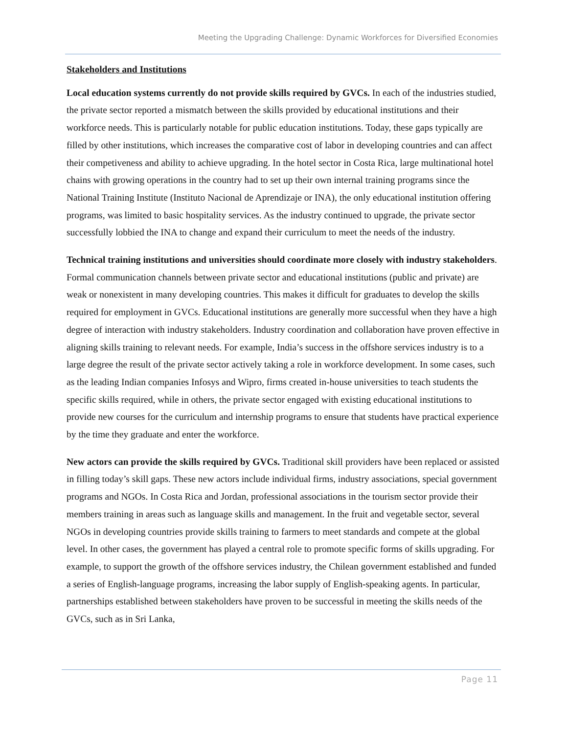Meeting the Upgrading Challenge: Dynamic Workforces for Diversified Economies
Stakeholders and Institutions
Local education systems currently do not provide skills required by GVCs. In each of the industries studied, the private sector reported a mismatch between the skills provided by educational institutions and their workforce needs. This is particularly notable for public education institutions. Today, these gaps typically are filled by other institutions, which increases the comparative cost of labor in developing countries and can affect their competiveness and ability to achieve upgrading. In the hotel sector in Costa Rica, large multinational hotel chains with growing operations in the country had to set up their own internal training programs since the National Training Institute (Instituto Nacional de Aprendizaje or INA), the only educational institution offering programs, was limited to basic hospitality services. As the industry continued to upgrade, the private sector successfully lobbied the INA to change and expand their curriculum to meet the needs of the industry.
Technical training institutions and universities should coordinate more closely with industry stakeholders. Formal communication channels between private sector and educational institutions (public and private) are weak or nonexistent in many developing countries. This makes it difficult for graduates to develop the skills required for employment in GVCs. Educational institutions are generally more successful when they have a high degree of interaction with industry stakeholders. Industry coordination and collaboration have proven effective in aligning skills training to relevant needs. For example, India’s success in the offshore services industry is to a large degree the result of the private sector actively taking a role in workforce development. In some cases, such as the leading Indian companies Infosys and Wipro, firms created in-house universities to teach students the specific skills required, while in others, the private sector engaged with existing educational institutions to provide new courses for the curriculum and internship programs to ensure that students have practical experience by the time they graduate and enter the workforce.
New actors can provide the skills required by GVCs. Traditional skill providers have been replaced or assisted in filling today’s skill gaps. These new actors include individual firms, industry associations, special government programs and NGOs. In Costa Rica and Jordan, professional associations in the tourism sector provide their members training in areas such as language skills and management. In the fruit and vegetable sector, several NGOs in developing countries provide skills training to farmers to meet standards and compete at the global level. In other cases, the government has played a central role to promote specific forms of skills upgrading. For example, to support the growth of the offshore services industry, the Chilean government established and funded a series of English-language programs, increasing the labor supply of English-speaking agents. In particular, partnerships established between stakeholders have proven to be successful in meeting the skills needs of the GVCs, such as in Sri Lanka,
Page 11